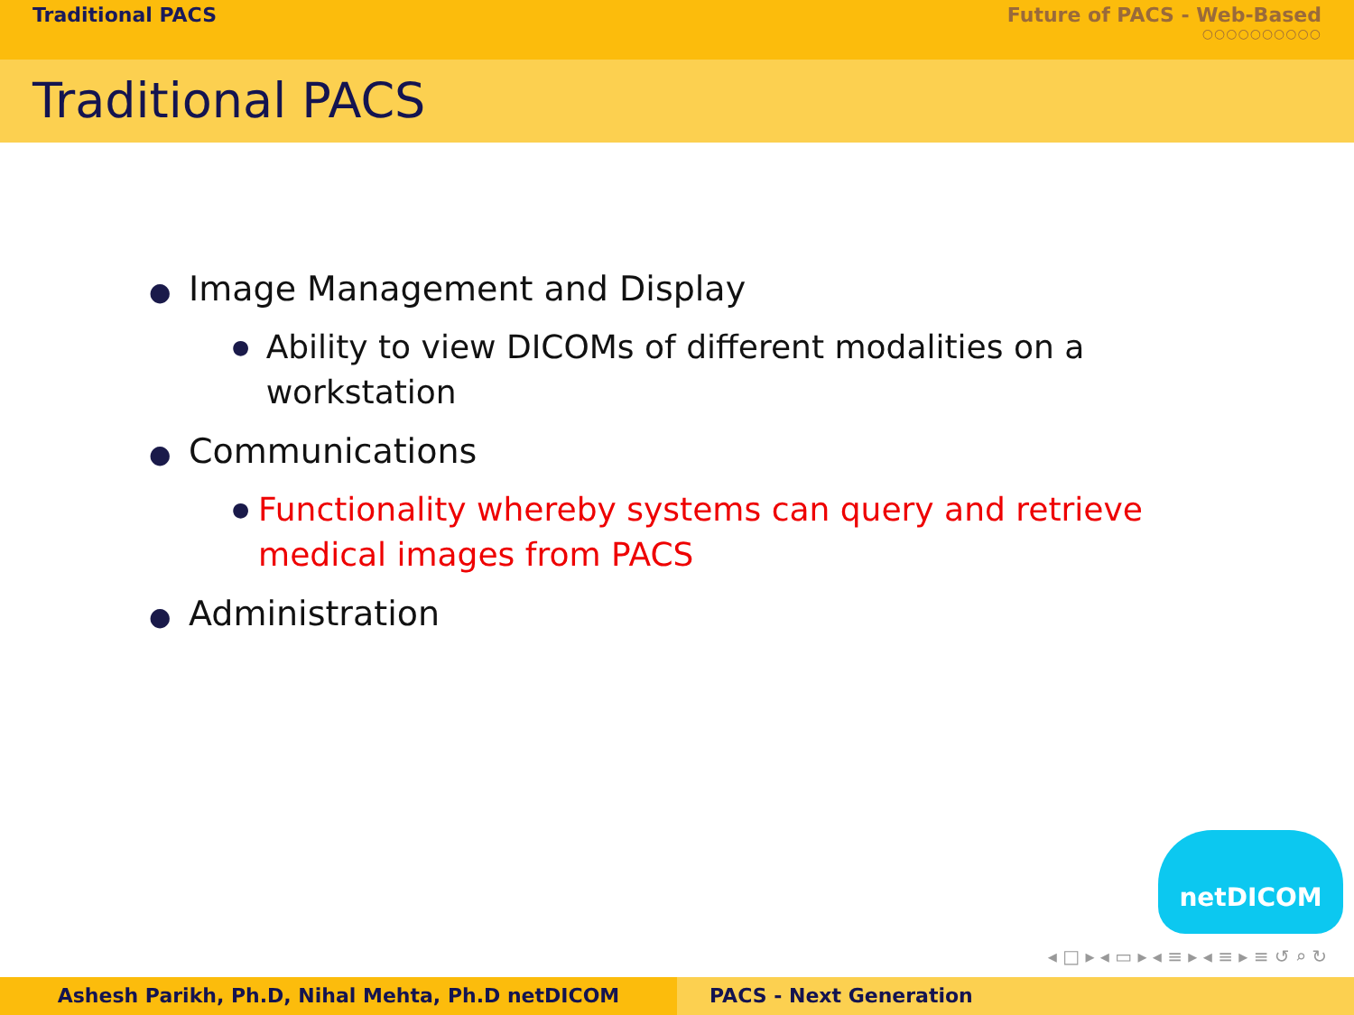Traditional PACS Future of PACS - Web-Based
○○○○○○○○○○
Traditional PACS
● Image Management and Display
● Ability to view DICOMs of different modalities on a workstation
● Communications
● Functionality whereby systems can query and retrieve medical images from PACS
● Administration
netDICOM
◂ □ ▸ ◂ ▭ ▸ ◂ ≡ ▸ ◂ ≡ ▸ ≡ ↺ ⌕ ↻
Ashesh Parikh, Ph.D, Nihal Mehta, Ph.D netDICOM PACS - Next Generation